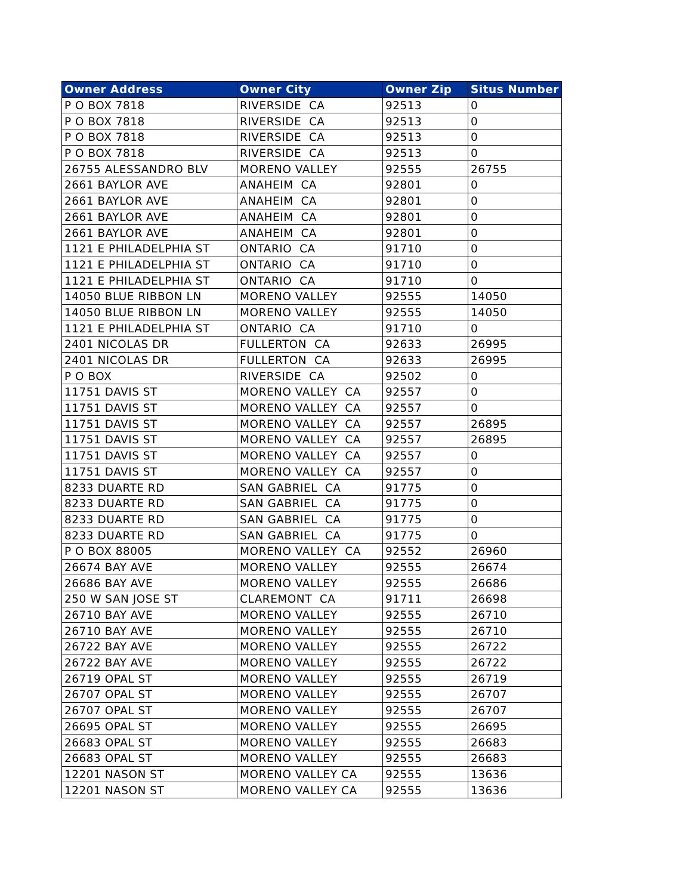| Owner Address | Owner City | Owner Zip | Situs Number |
| --- | --- | --- | --- |
| P O BOX 7818 | RIVERSIDE CA | 92513 | 0 |
| P O BOX 7818 | RIVERSIDE CA | 92513 | 0 |
| P O BOX 7818 | RIVERSIDE CA | 92513 | 0 |
| P O BOX 7818 | RIVERSIDE CA | 92513 | 0 |
| 26755 ALESSANDRO BLV | MORENO VALLEY | 92555 | 26755 |
| 2661 BAYLOR AVE | ANAHEIM CA | 92801 | 0 |
| 2661 BAYLOR AVE | ANAHEIM CA | 92801 | 0 |
| 2661 BAYLOR AVE | ANAHEIM CA | 92801 | 0 |
| 2661 BAYLOR AVE | ANAHEIM CA | 92801 | 0 |
| 1121 E PHILADELPHIA ST | ONTARIO CA | 91710 | 0 |
| 1121 E PHILADELPHIA ST | ONTARIO CA | 91710 | 0 |
| 1121 E PHILADELPHIA ST | ONTARIO CA | 91710 | 0 |
| 14050 BLUE RIBBON LN | MORENO VALLEY | 92555 | 14050 |
| 14050 BLUE RIBBON LN | MORENO VALLEY | 92555 | 14050 |
| 1121 E PHILADELPHIA ST | ONTARIO CA | 91710 | 0 |
| 2401 NICOLAS DR | FULLERTON CA | 92633 | 26995 |
| 2401 NICOLAS DR | FULLERTON CA | 92633 | 26995 |
| P O BOX | RIVERSIDE CA | 92502 | 0 |
| 11751 DAVIS ST | MORENO VALLEY CA | 92557 | 0 |
| 11751 DAVIS ST | MORENO VALLEY CA | 92557 | 0 |
| 11751 DAVIS ST | MORENO VALLEY CA | 92557 | 26895 |
| 11751 DAVIS ST | MORENO VALLEY CA | 92557 | 26895 |
| 11751 DAVIS ST | MORENO VALLEY CA | 92557 | 0 |
| 11751 DAVIS ST | MORENO VALLEY CA | 92557 | 0 |
| 8233 DUARTE RD | SAN GABRIEL CA | 91775 | 0 |
| 8233 DUARTE RD | SAN GABRIEL CA | 91775 | 0 |
| 8233 DUARTE RD | SAN GABRIEL CA | 91775 | 0 |
| 8233 DUARTE RD | SAN GABRIEL CA | 91775 | 0 |
| P O BOX 88005 | MORENO VALLEY CA | 92552 | 26960 |
| 26674 BAY AVE | MORENO VALLEY | 92555 | 26674 |
| 26686 BAY AVE | MORENO VALLEY | 92555 | 26686 |
| 250 W SAN JOSE ST | CLAREMONT CA | 91711 | 26698 |
| 26710 BAY AVE | MORENO VALLEY | 92555 | 26710 |
| 26710 BAY AVE | MORENO VALLEY | 92555 | 26710 |
| 26722 BAY AVE | MORENO VALLEY | 92555 | 26722 |
| 26722 BAY AVE | MORENO VALLEY | 92555 | 26722 |
| 26719 OPAL ST | MORENO VALLEY | 92555 | 26719 |
| 26707 OPAL ST | MORENO VALLEY | 92555 | 26707 |
| 26707 OPAL ST | MORENO VALLEY | 92555 | 26707 |
| 26695 OPAL ST | MORENO VALLEY | 92555 | 26695 |
| 26683 OPAL ST | MORENO VALLEY | 92555 | 26683 |
| 26683 OPAL ST | MORENO VALLEY | 92555 | 26683 |
| 12201 NASON ST | MORENO VALLEY CA | 92555 | 13636 |
| 12201 NASON ST | MORENO VALLEY CA | 92555 | 13636 |